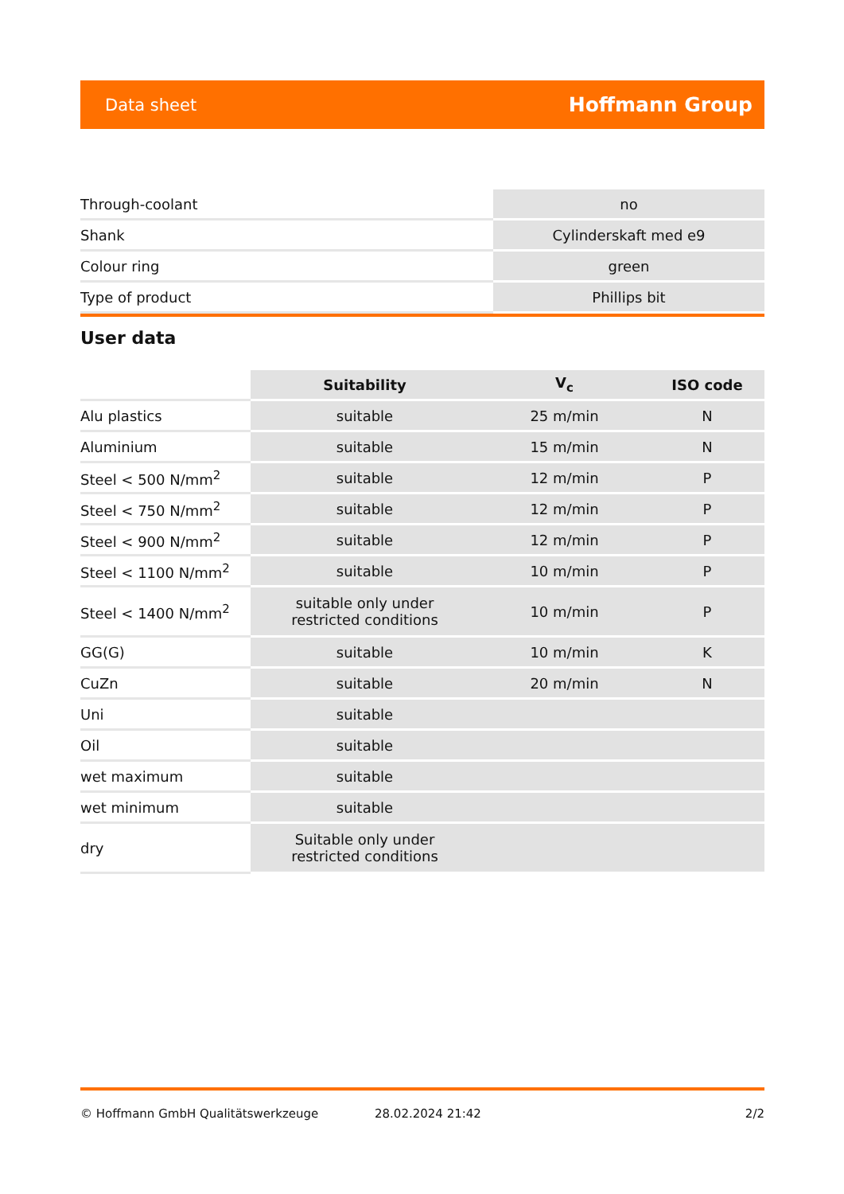Data sheet Hoffmann Group
| Through-coolant | no |
| Shank | Cylinderskaft med e9 |
| Colour ring | green |
| Type of product | Phillips bit |
User data
| | Suitability | V<sub>c</sub> | ISO code |
| --- | --- | --- | --- |
| Alu plastics | suitable | 25 m/min | N |
| Aluminium | suitable | 15 m/min | N |
| Steel < 500 N/mm<sup>2</sup> | suitable | 12 m/min | P |
| Steel < 750 N/mm<sup>2</sup> | suitable | 12 m/min | P |
| Steel < 900 N/mm<sup>2</sup> | suitable | 12 m/min | P |
| Steel < 1100 N/mm<sup>2</sup> | suitable | 10 m/min | P |
| Steel < 1400 N/mm<sup>2</sup> | suitable only under restricted conditions | 10 m/min | P |
| GG(G) | suitable | 10 m/min | K |
| CuZn | suitable | 20 m/min | N |
| Uni | suitable | | |
| Oil | suitable | | |
| wet maximum | suitable | | |
| wet minimum | suitable | | |
| dry | Suitable only under restricted conditions | | |
© Hoffmann GmbH Qualitätswerkzeuge 28.02.2024 21:42 2/2